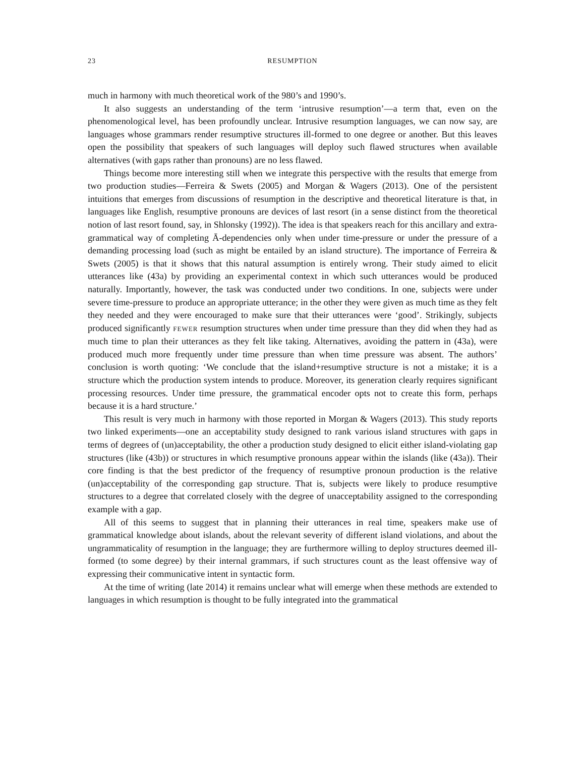23 RESUMPTION
much in harmony with much theoretical work of the 980’s and 1990’s.
It also suggests an understanding of the term ‘intrusive resumption’—a term that, even on the phenomenological level, has been profoundly unclear. Intrusive resumption languages, we can now say, are languages whose grammars render resumptive structures ill-formed to one degree or another. But this leaves open the possibility that speakers of such languages will deploy such flawed structures when available alternatives (with gaps rather than pronouns) are no less flawed.
Things become more interesting still when we integrate this perspective with the results that emerge from two production studies—Ferreira & Swets (2005) and Morgan & Wagers (2013). One of the persistent intuitions that emerges from discussions of resumption in the descriptive and theoretical literature is that, in languages like English, resumptive pronouns are devices of last resort (in a sense distinct from the theoretical notion of last resort found, say, in Shlonsky (1992)). The idea is that speakers reach for this ancillary and extra-grammatical way of completing Ā-dependencies only when under time-pressure or under the pressure of a demanding processing load (such as might be entailed by an island structure). The importance of Ferreira & Swets (2005) is that it shows that this natural assumption is entirely wrong. Their study aimed to elicit utterances like (43a) by providing an experimental context in which such utterances would be produced naturally. Importantly, however, the task was conducted under two conditions. In one, subjects were under severe time-pressure to produce an appropriate utterance; in the other they were given as much time as they felt they needed and they were encouraged to make sure that their utterances were ‘good’. Strikingly, subjects produced significantly FEWER resumption structures when under time pressure than they did when they had as much time to plan their utterances as they felt like taking. Alternatives, avoiding the pattern in (43a), were produced much more frequently under time pressure than when time pressure was absent. The authors’ conclusion is worth quoting: ‘We conclude that the island+resumptive structure is not a mistake; it is a structure which the production system intends to produce. Moreover, its generation clearly requires significant processing resources. Under time pressure, the grammatical encoder opts not to create this form, perhaps because it is a hard structure.’
This result is very much in harmony with those reported in Morgan & Wagers (2013). This study reports two linked experiments—one an acceptability study designed to rank various island structures with gaps in terms of degrees of (un)acceptability, the other a production study designed to elicit either island-violating gap structures (like (43b)) or structures in which resumptive pronouns appear within the islands (like (43a)). Their core finding is that the best predictor of the frequency of resumptive pronoun production is the relative (un)acceptability of the corresponding gap structure. That is, subjects were likely to produce resumptive structures to a degree that correlated closely with the degree of unacceptability assigned to the corresponding example with a gap.
All of this seems to suggest that in planning their utterances in real time, speakers make use of grammatical knowledge about islands, about the relevant severity of different island violations, and about the ungrammaticality of resumption in the language; they are furthermore willing to deploy structures deemed ill-formed (to some degree) by their internal grammars, if such structures count as the least offensive way of expressing their communicative intent in syntactic form.
At the time of writing (late 2014) it remains unclear what will emerge when these methods are extended to languages in which resumption is thought to be fully integrated into the grammatical